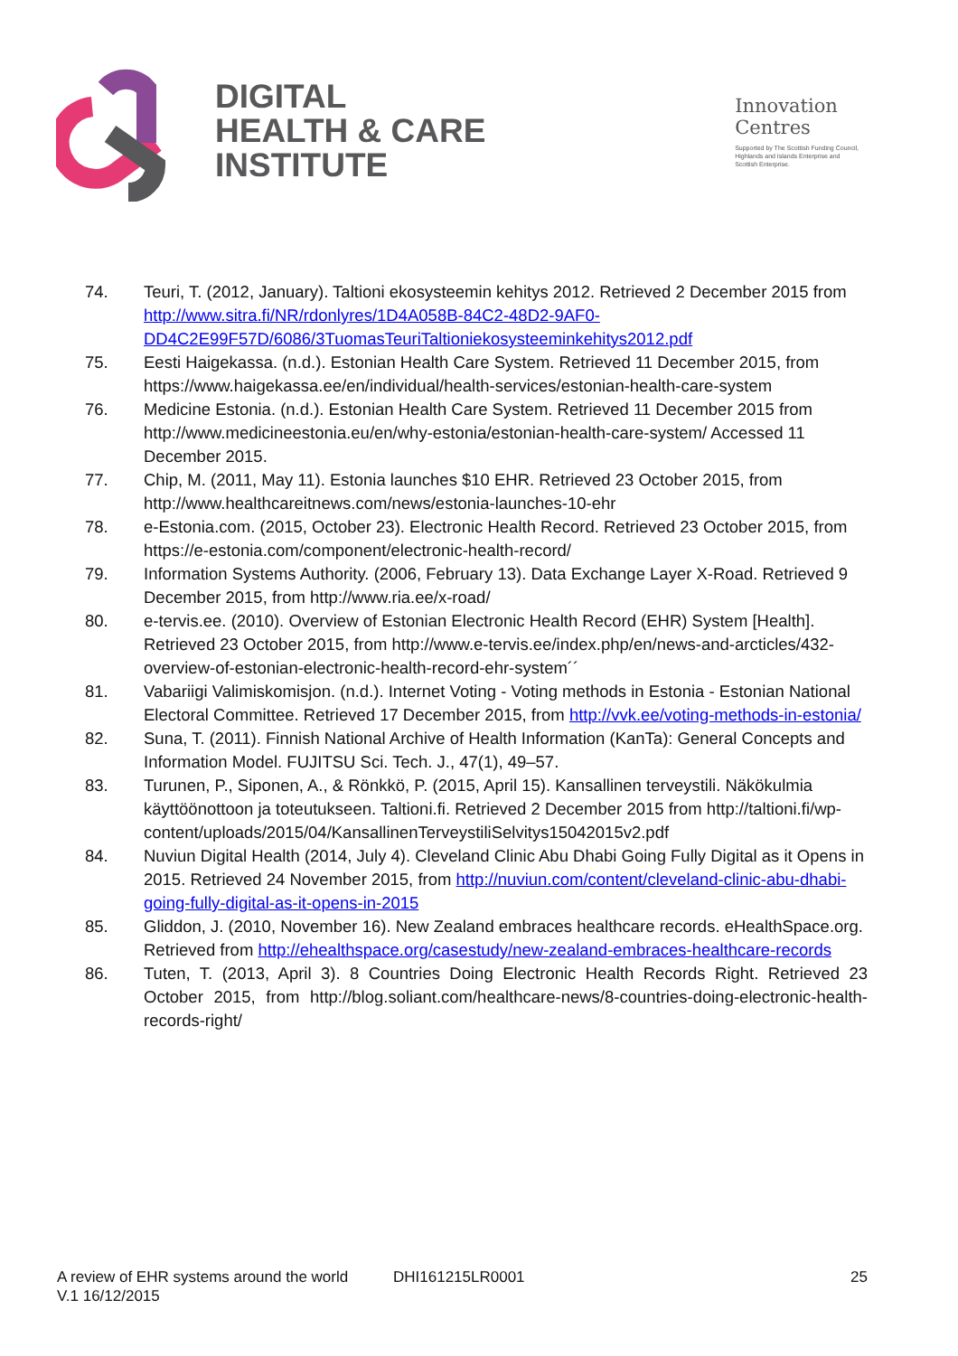DIGITAL
HEALTH & CARE
INSTITUTE
Innovation
Centres
Supported by The Scottish Funding Council,
Highlands and Islands Enterprise and
Scottish Enterprise.
74. Teuri, T. (2012, January). Taltioni ekosysteemin kehitys 2012. Retrieved 2 December 2015 from http://www.sitra.fi/NR/rdonlyres/1D4A058B-84C2-48D2-9AF0-DD4C2E99F57D/6086/3TuomasTeuriTaltioniekosysteeminkehitys2012.pdf
75. Eesti Haigekassa. (n.d.). Estonian Health Care System. Retrieved 11 December 2015, from https://www.haigekassa.ee/en/individual/health-services/estonian-health-care-system
76. Medicine Estonia. (n.d.). Estonian Health Care System. Retrieved 11 December 2015 from http://www.medicineestonia.eu/en/why-estonia/estonian-health-care-system/ Accessed 11 December 2015.
77. Chip, M. (2011, May 11). Estonia launches $10 EHR. Retrieved 23 October 2015, from http://www.healthcareitnews.com/news/estonia-launches-10-ehr
78. e-Estonia.com. (2015, October 23). Electronic Health Record. Retrieved 23 October 2015, from https://e-estonia.com/component/electronic-health-record/
79. Information Systems Authority. (2006, February 13). Data Exchange Layer X-Road. Retrieved 9 December 2015, from http://www.ria.ee/x-road/
80. e-tervis.ee. (2010). Overview of Estonian Electronic Health Record (EHR) System [Health]. Retrieved 23 October 2015, from http://www.e-tervis.ee/index.php/en/news-and-arcticles/432-overview-of-estonian-electronic-health-record-ehr-system´´
81. Vabariigi Valimiskomisjon. (n.d.). Internet Voting - Voting methods in Estonia - Estonian National Electoral Committee. Retrieved 17 December 2015, from http://vvk.ee/voting-methods-in-estonia/
82. Suna, T. (2011). Finnish National Archive of Health Information (KanTa): General Concepts and Information Model. FUJITSU Sci. Tech. J., 47(1), 49–57.
83. Turunen, P., Siponen, A., & Rönkkö, P. (2015, April 15). Kansallinen terveystili. Näkökulmia käyttöönottoon ja toteutukseen. Taltioni.fi. Retrieved 2 December 2015 from http://taltioni.fi/wp-content/uploads/2015/04/KansallinenTerveystiliSelvitys15042015v2.pdf
84. Nuviun Digital Health (2014, July 4). Cleveland Clinic Abu Dhabi Going Fully Digital as it Opens in 2015. Retrieved 24 November 2015, from http://nuviun.com/content/cleveland-clinic-abu-dhabi-going-fully-digital-as-it-opens-in-2015
85. Gliddon, J. (2010, November 16). New Zealand embraces healthcare records. eHealthSpace.org. Retrieved from http://ehealthspace.org/casestudy/new-zealand-embraces-healthcare-records
86. Tuten, T. (2013, April 3). 8 Countries Doing Electronic Health Records Right. Retrieved 23 October 2015, from http://blog.soliant.com/healthcare-news/8-countries-doing-electronic-health-records-right/
A review of EHR systems around the world DHI161215LR0001 25
V.1 16/12/2015